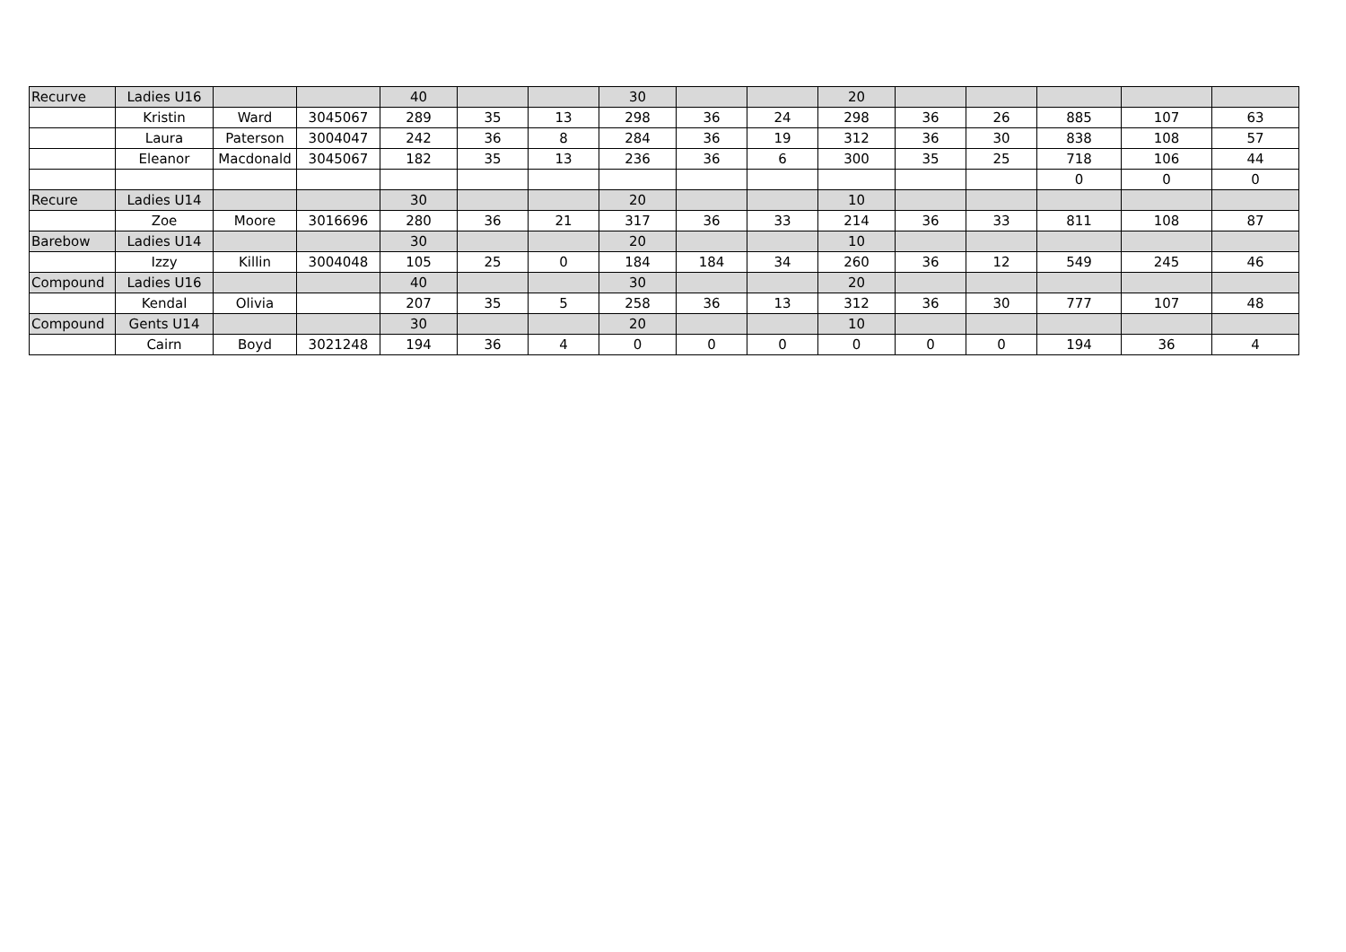| Recurve | Ladies U16 | | | 40 | | | 30 | | | 20 | | | | | |
| | Kristin | Ward | 3045067 | 289 | 35 | 13 | 298 | 36 | 24 | 298 | 36 | 26 | 885 | 107 | 63 |
| | Laura | Paterson | 3004047 | 242 | 36 | 8 | 284 | 36 | 19 | 312 | 36 | 30 | 838 | 108 | 57 |
| | Eleanor | Macdonald | 3045067 | 182 | 35 | 13 | 236 | 36 | 6 | 300 | 35 | 25 | 718 | 106 | 44 |
| | | | | | | | | | | | | | 0 | 0 | 0 |
| Recure | Ladies U14 | | | 30 | | | 20 | | | 10 | | | | | |
| | Zoe | Moore | 3016696 | 280 | 36 | 21 | 317 | 36 | 33 | 214 | 36 | 33 | 811 | 108 | 87 |
| Barebow | Ladies U14 | | | 30 | | | 20 | | | 10 | | | | | |
| | Izzy | Killin | 3004048 | 105 | 25 | 0 | 184 | 184 | 34 | 260 | 36 | 12 | 549 | 245 | 46 |
| Compound | Ladies U16 | | | 40 | | | 30 | | | 20 | | | | | |
| | Kendal | Olivia | | 207 | 35 | 5 | 258 | 36 | 13 | 312 | 36 | 30 | 777 | 107 | 48 |
| Compound | Gents U14 | | | 30 | | | 20 | | | 10 | | | | | |
| | Cairn | Boyd | 3021248 | 194 | 36 | 4 | 0 | 0 | 0 | 0 | 0 | 0 | 194 | 36 | 4 |